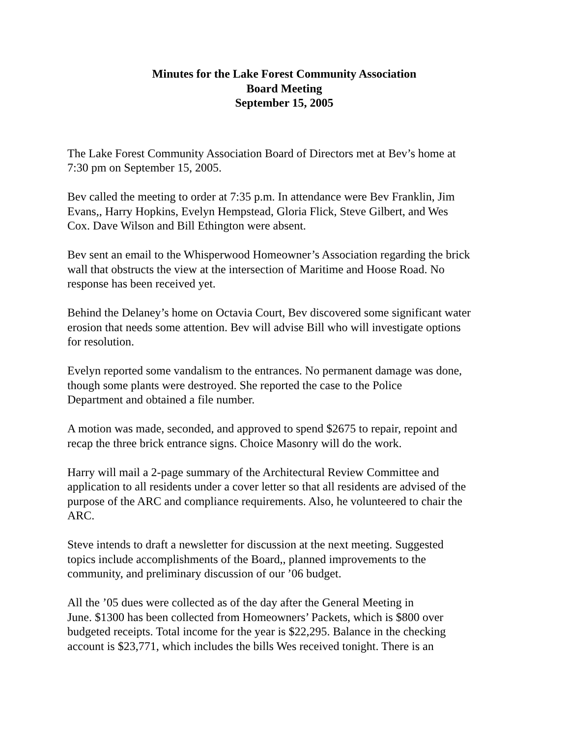Minutes for the Lake Forest Community Association
Board Meeting
September 15, 2005
The Lake Forest Community Association Board of Directors met at Bev’s home at
7:30 pm on September 15, 2005.
Bev called the meeting to order at 7:35 p.m. In attendance were Bev Franklin, Jim
Evans,, Harry Hopkins, Evelyn Hempstead, Gloria Flick, Steve Gilbert, and Wes
Cox. Dave Wilson and Bill Ethington were absent.
Bev sent an email to the Whisperwood Homeowner’s Association regarding the brick
wall that obstructs the view at the intersection of Maritime and Hoose Road. No
response has been received yet.
Behind the Delaney’s home on Octavia Court, Bev discovered some significant water
erosion that needs some attention. Bev will advise Bill who will investigate options
for resolution.
Evelyn reported some vandalism to the entrances. No permanent damage was done,
though some plants were destroyed. She reported the case to the Police
Department and obtained a file number.
A motion was made, seconded, and approved to spend $2675 to repair, repoint and
recap the three brick entrance signs. Choice Masonry will do the work.
Harry will mail a 2-page summary of the Architectural Review Committee and
application to all residents under a cover letter so that all residents are advised of the
purpose of the ARC and compliance requirements. Also, he volunteered to chair the
ARC.
Steve intends to draft a newsletter for discussion at the next meeting. Suggested
topics include accomplishments of the Board,, planned improvements to the
community, and preliminary discussion of our ’06 budget.
All the ’05 dues were collected as of the day after the General Meeting in
June. $1300 has been collected from Homeowners’ Packets, which is $800 over
budgeted receipts. Total income for the year is $22,295. Balance in the checking
account is $23,771, which includes the bills Wes received tonight. There is an